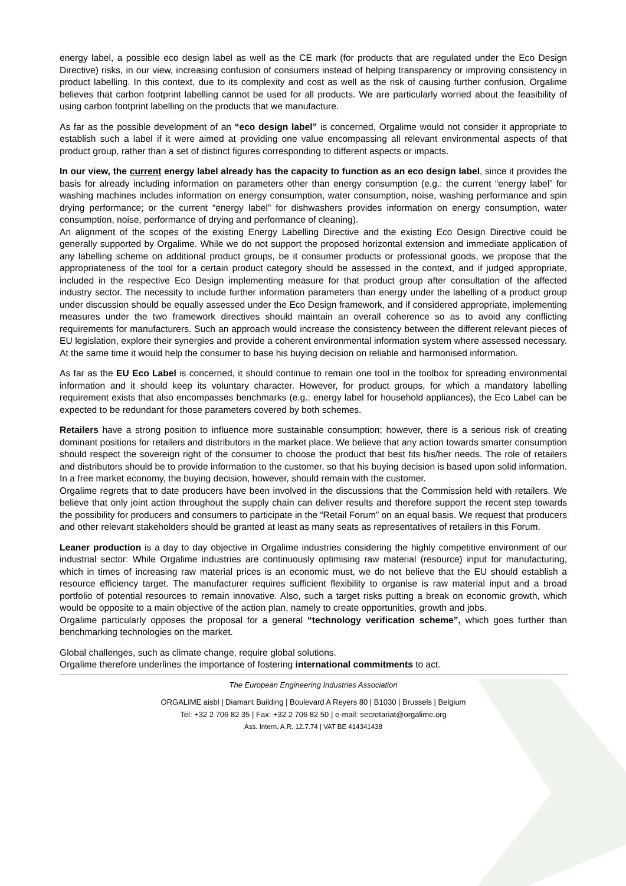energy label, a possible eco design label as well as the CE mark (for products that are regulated under the Eco Design Directive) risks, in our view, increasing confusion of consumers instead of helping transparency or improving consistency in product labelling. In this context, due to its complexity and cost as well as the risk of causing further confusion, Orgalime believes that carbon footprint labelling cannot be used for all products. We are particularly worried about the feasibility of using carbon footprint labelling on the products that we manufacture.
As far as the possible development of an “eco design label” is concerned, Orgalime would not consider it appropriate to establish such a label if it were aimed at providing one value encompassing all relevant environmental aspects of that product group, rather than a set of distinct figures corresponding to different aspects or impacts.
In our view, the current energy label already has the capacity to function as an eco design label, since it provides the basis for already including information on parameters other than energy consumption (e.g.: the current “energy label” for washing machines includes information on energy consumption, water consumption, noise, washing performance and spin drying performance; or the current “energy label” for dishwashers provides information on energy consumption, water consumption, noise, performance of drying and performance of cleaning).
An alignment of the scopes of the existing Energy Labelling Directive and the existing Eco Design Directive could be generally supported by Orgalime. While we do not support the proposed horizontal extension and immediate application of any labelling scheme on additional product groups, be it consumer products or professional goods, we propose that the appropriateness of the tool for a certain product category should be assessed in the context, and if judged appropriate, included in the respective Eco Design implementing measure for that product group after consultation of the affected industry sector. The necessity to include further information parameters than energy under the labelling of a product group under discussion should be equally assessed under the Eco Design framework, and if considered appropriate, implementing measures under the two framework directives should maintain an overall coherence so as to avoid any conflicting requirements for manufacturers. Such an approach would increase the consistency between the different relevant pieces of EU legislation, explore their synergies and provide a coherent environmental information system where assessed necessary. At the same time it would help the consumer to base his buying decision on reliable and harmonised information.
As far as the EU Eco Label is concerned, it should continue to remain one tool in the toolbox for spreading environmental information and it should keep its voluntary character. However, for product groups, for which a mandatory labelling requirement exists that also encompasses benchmarks (e.g.: energy label for household appliances), the Eco Label can be expected to be redundant for those parameters covered by both schemes.
Retailers have a strong position to influence more sustainable consumption; however, there is a serious risk of creating dominant positions for retailers and distributors in the market place. We believe that any action towards smarter consumption should respect the sovereign right of the consumer to choose the product that best fits his/her needs. The role of retailers and distributors should be to provide information to the customer, so that his buying decision is based upon solid information. In a free market economy, the buying decision, however, should remain with the customer.
Orgalime regrets that to date producers have been involved in the discussions that the Commission held with retailers. We believe that only joint action throughout the supply chain can deliver results and therefore support the recent step towards the possibility for producers and consumers to participate in the “Retail Forum” on an equal basis. We request that producers and other relevant stakeholders should be granted at least as many seats as representatives of retailers in this Forum.
Leaner production is a day to day objective in Orgalime industries considering the highly competitive environment of our industrial sector: While Orgalime industries are continuously optimising raw material (resource) input for manufacturing, which in times of increasing raw material prices is an economic must, we do not believe that the EU should establish a resource efficiency target. The manufacturer requires sufficient flexibility to organise is raw material input and a broad portfolio of potential resources to remain innovative. Also, such a target risks putting a break on economic growth, which would be opposite to a main objective of the action plan, namely to create opportunities, growth and jobs.
Orgalime particularly opposes the proposal for a general “technology verification scheme”, which goes further than benchmarking technologies on the market.
Global challenges, such as climate change, require global solutions.
Orgalime therefore underlines the importance of fostering international commitments to act.
The European Engineering Industries Association
ORGALIME aisbl | Diamant Building | Boulevard A Reyers 80 | B1030 | Brussels | Belgium
Tel: +32 2 706 82 35 | Fax: +32 2 706 82 50 | e-mail: secretariat@orgalime.org
Ass. Intern. A.R. 12.7.74 | VAT BE 414341438